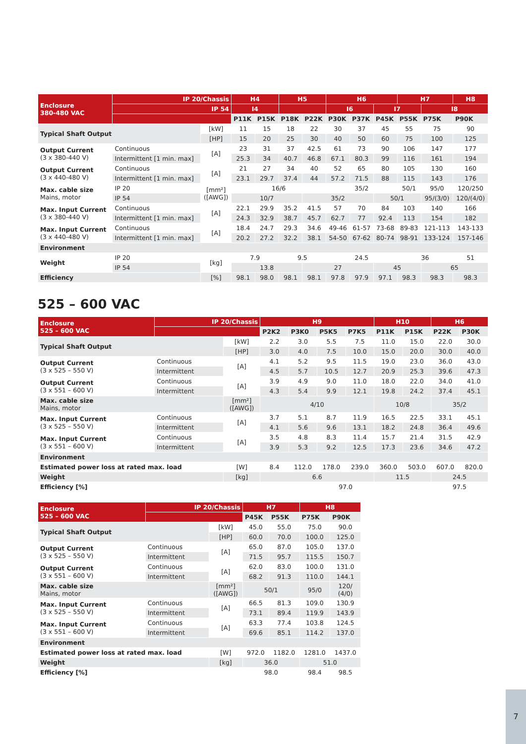| Enclosure 380-480 VAC | IP 20/Chassis | | H4 | | H5 | | H6 | | | H7 | | H8 |
| | IP 54 | | I4 | | | | I6 | | I7 | | I8 | |
| | | | P11K | P15K | P18K | P22K | P30K | P37K | P45K | P55K | P75K | P90K |
| Typical Shaft Output | | [kW] | 11 | 15 | 18 | 22 | 30 | 37 | 45 | 55 | 75 | 90 |
| | | [HP] | 15 | 20 | 25 | 30 | 40 | 50 | 60 | 75 | 100 | 125 |
| Output Current (3 x 380-440 V) | Continuous | [A] | 23 | 31 | 37 | 42.5 | 61 | 73 | 90 | 106 | 147 | 177 |
| | Intermittent [1 min. max] | | 25.3 | 34 | 40.7 | 46.8 | 67.1 | 80.3 | 99 | 116 | 161 | 194 |
| Output Current (3 x 440-480 V) | Continuous | [A] | 21 | 27 | 34 | 40 | 52 | 65 | 80 | 105 | 130 | 160 |
| | Intermittent [1 min. max] | | 23.1 | 29.7 | 37.4 | 44 | 57.2 | 71.5 | 88 | 115 | 143 | 176 |
| Max. cable size Mains, motor | IP 20 | [mm²] ([AWG]) | 16/6 | | | | 35/2 | | | 50/1 | 95/0 | 120/250 |
| | IP 54 | | 10/7 | | | 35/2 | | | 50/1 | | 95/(3/0) | 120/(4/0) |
| Max. Input Current (3 x 380-440 V) | Continuous | [A] | 22.1 | 29.9 | 35.2 | 41.5 | 57 | 70 | 84 | 103 | 140 | 166 |
| | Intermittent [1 min. max] | | 24.3 | 32.9 | 38.7 | 45.7 | 62.7 | 77 | 92.4 | 113 | 154 | 182 |
| Max. Input Current (3 x 440-480 V) | Continuous | [A] | 18.4 | 24.7 | 29.3 | 34.6 | 49-46 | 61-57 | 73-68 | 89-83 | 121-113 | 143-133 |
| | Intermittent [1 min. max] | | 20.2 | 27.2 | 32.2 | 38.1 | 54-50 | 67-62 | 80-74 | 98-91 | 133-124 | 157-146 |
| Environment | | | | | | | | | | | | |
| Weight | IP 20 | [kg] | 7.9 | | 9.5 | | 24.5 | | | 36 | | 51 |
| | IP 54 | | 13.8 | | | 27 | | | 45 | | 65 | |
| Efficiency | | [%] | 98.1 | 98.0 | 98.1 | 98.1 | 97.8 | 97.9 | 97.1 | 98.3 | 98.3 | 98.3 |
525 – 600 VAC
| Enclosure 525 – 600 VAC | IP 20/Chassis | | H9 | | | | H10 | | H6 | |
| | | | P2K2 | P3K0 | P5K5 | P7K5 | P11K | P15K | P22K | P30K |
| Typical Shaft Output | | [kW] | 2.2 | 3.0 | 5.5 | 7.5 | 11.0 | 15.0 | 22.0 | 30.0 |
| | | [HP] | 3.0 | 4.0 | 7.5 | 10.0 | 15.0 | 20.0 | 30.0 | 40.0 |
| Output Current (3 x 525 – 550 V) | Continuous | [A] | 4.1 | 5.2 | 9.5 | 11.5 | 19.0 | 23.0 | 36.0 | 43.0 |
| | Intermittent | | 4.5 | 5.7 | 10.5 | 12.7 | 20.9 | 25.3 | 39.6 | 47.3 |
| Output Current (3 x 551 – 600 V) | Continuous | [A] | 3.9 | 4.9 | 9.0 | 11.0 | 18.0 | 22.0 | 34.0 | 41.0 |
| | Intermittent | | 4.3 | 5.4 | 9.9 | 12.1 | 19.8 | 24.2 | 37.4 | 45.1 |
| Max. cable size Mains, motor | | [mm²] ([AWG]) | 4/10 | | | | 10/8 | | 35/2 | |
| Max. Input Current (3 x 525 – 550 V) | Continuous | [A] | 3.7 | 5.1 | 8.7 | 11.9 | 16.5 | 22.5 | 33.1 | 45.1 |
| | Intermittent | | 4.1 | 5.6 | 9.6 | 13.1 | 18.2 | 24.8 | 36.4 | 49.6 |
| Max. Input Current (3 x 551 – 600 V) | Continuous | [A] | 3.5 | 4.8 | 8.3 | 11.4 | 15.7 | 21.4 | 31.5 | 42.9 |
| | Intermittent | | 3.9 | 5.3 | 9.2 | 12.5 | 17.3 | 23.6 | 34.6 | 47.2 |
| Environment | | | | | | | | | | |
| Estimated power loss at rated max. load | | [W] | 8.4 | 112.0 | 178.0 | 239.0 | 360.0 | 503.0 | 607.0 | 820.0 |
| Weight | | [kg] | 6.6 | | | | 11.5 | | 24.5 | |
| Efficiency [%] | | | 97.0 | | | | | | 97.5 | |
| Enclosure 525 – 600 VAC | IP 20/Chassis | | H7 | | H8 | |
| | | | P45K | P55K | P75K | P90K |
| Typical Shaft Output | | [kW] | 45.0 | 55.0 | 75.0 | 90.0 |
| | | [HP] | 60.0 | 70.0 | 100.0 | 125.0 |
| Output Current (3 x 525 – 550 V) | Continuous | [A] | 65.0 | 87.0 | 105.0 | 137.0 |
| | Intermittent | | 71.5 | 95.7 | 115.5 | 150.7 |
| Output Current (3 x 551 – 600 V) | Continuous | [A] | 62.0 | 83.0 | 100.0 | 131.0 |
| | Intermittent | | 68.2 | 91.3 | 110.0 | 144.1 |
| Max. cable size Mains, motor | | [mm²] ([AWG]) | 50/1 | | 95/0 | 120/ (4/0) |
| Max. Input Current (3 x 525 – 550 V) | Continuous | [A] | 66.5 | 81.3 | 109.0 | 130.9 |
| | Intermittent | | 73.1 | 89.4 | 119.9 | 143.9 |
| Max. Input Current (3 x 551 – 600 V) | Continuous | [A] | 63.3 | 77.4 | 103.8 | 124.5 |
| | Intermittent | | 69.6 | 85.1 | 114.2 | 137.0 |
| Environment | | | | | | |
| Estimated power loss at rated max. load | | [W] | 972.0 | 1182.0 | 1281.0 | 1437.0 |
| Weight | | [kg] | 36.0 | | 51.0 | |
| Efficiency [%] | | | 98.0 | | 98.4 | 98.5 |
7